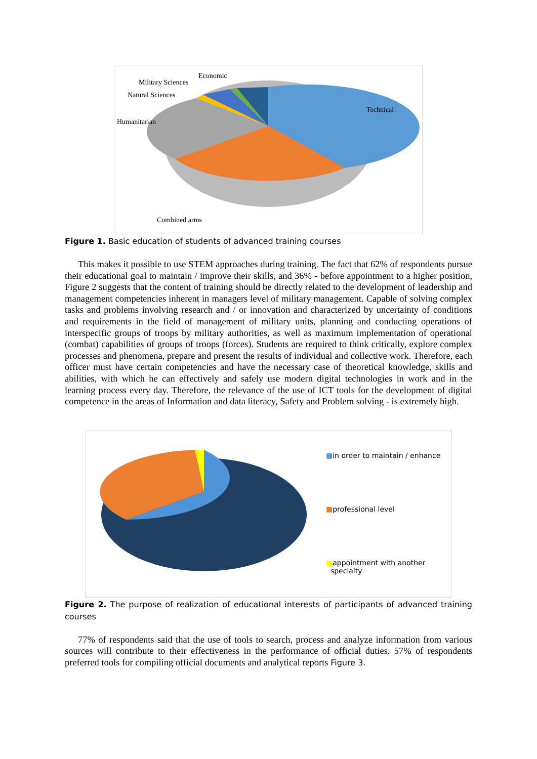Economic
Military Sciences
Natural Sciences
Humanitarian
Technical
Combined arms
Figure 1. Basic education of students of advanced training courses
This makes it possible to use STEM approaches during training. The fact that 62% of respondents pursue their educational goal to maintain / improve their skills, and 36% - before appointment to a higher position, Figure 2 suggests that the content of training should be directly related to the development of leadership and management competencies inherent in managers level of military management. Capable of solving complex tasks and problems involving research and / or innovation and characterized by uncertainty of conditions and requirements in the field of management of military units, planning and conducting operations of interspecific groups of troops by military authorities, as well as maximum implementation of operational (combat) capabilities of groups of troops (forces). Students are required to think critically, explore complex processes and phenomena, prepare and present the results of individual and collective work. Therefore, each officer must have certain competencies and have the necessary case of theoretical knowledge, skills and abilities, with which he can effectively and safely use modern digital technologies in work and in the learning process every day. Therefore, the relevance of the use of ICT tools for the development of digital competence in the areas of Information and data literacy, Safety and Problem solving - is extremely high.
■in order to maintain / enhance
■professional level
■appointment with another
specialty
Figure 2. The purpose of realization of educational interests of participants of advanced training courses
77% of respondents said that the use of tools to search, process and analyze information from various sources will contribute to their effectiveness in the performance of official duties. 57% of respondents preferred tools for compiling official documents and analytical reports Figure 3.